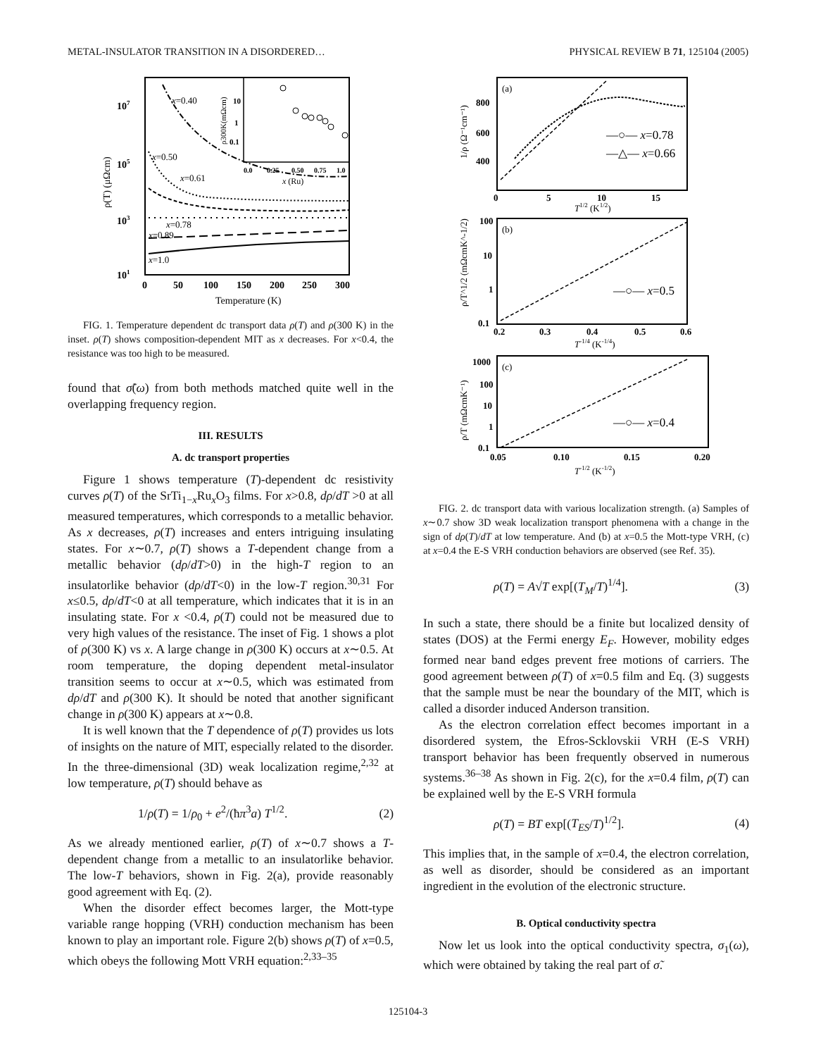METAL-INSULATOR TRANSITION IN A DISORDERED… PHYSICAL REVIEW B 71, 125104 (2005)
107
105
103
101
0
50
100
150
200
250
300
Temperature (K)
ρ(T) (μΩcm)
x=0.40
x=0.50
x=0.61
x=0.78
x=0.89
x=1.0
10
1
0.1
0.0
0.25
0.50
0.75
1.0
x (Ru)
ρ300K(mΩcm)
FIG. 1. Temperature dependent dc transport data ρ(T) and ρ(300 K) in the inset. ρ(T) shows composition-dependent MIT as x decreases. For x<0.4, the resistance was too high to be measured.
found that σ̃(ω) from both methods matched quite well in the overlapping frequency region.
III. RESULTS
A. dc transport properties
Figure 1 shows temperature (T)-dependent dc resistivity curves ρ(T) of the SrTi<sub>1−x</sub>Ru<sub>x</sub>O<sub>3</sub> films. For x>0.8, dρ/dT >0 at all measured temperatures, which corresponds to a metallic behavior. As x decreases, ρ(T) increases and enters intriguing insulating states. For x∼0.7, ρ(T) shows a T-dependent change from a metallic behavior (dρ/dT>0) in the high-T region to an insulatorlike behavior (dρ/dT<0) in the low-T region.<sup>30,31</sup> For x≤0.5, dρ/dT<0 at all temperature, which indicates that it is in an insulating state. For x <0.4, ρ(T) could not be measured due to very high values of the resistance. The inset of Fig. 1 shows a plot of ρ(300 K) vs x. A large change in ρ(300 K) occurs at x∼0.5. At room temperature, the doping dependent metal-insulator transition seems to occur at x∼0.5, which was estimated from dρ/dT and ρ(300 K). It should be noted that another significant change in ρ(300 K) appears at x∼0.8.
It is well known that the T dependence of ρ(T) provides us lots of insights on the nature of MIT, especially related to the disorder. In the three-dimensional (3D) weak localization regime,<sup>2,32</sup> at low temperature, ρ(T) should behave as
1/ρ(T) = 1/ρ<sub>0</sub> + e<sup>2</sup>/(ħπ<sup>3</sup>a) T<sup>1/2</sup>. (2)
As we already mentioned earlier, ρ(T) of x∼0.7 shows a T-dependent change from a metallic to an insulatorlike behavior. The low-T behaviors, shown in Fig. 2(a), provide reasonably good agreement with Eq. (2).
When the disorder effect becomes larger, the Mott-type variable range hopping (VRH) conduction mechanism has been known to play an important role. Figure 2(b) shows ρ(T) of x=0.5, which obeys the following Mott VRH equation:<sup>2,33–35</sup>
(a)
(b)
(c)
800
600
400
0
5
10
15
100
10
1
0.1
0.2
0.3
0.4
0.5
0.6
1000
100
10
1
0.1
0.05
0.10
0.15
0.20
T1/2 (K1/2)
T-1/4 (K-1/4)
T-1/2 (K-1/2)
1/ρ (Ω⁻¹cm⁻¹)
ρ/T^1/2 (mΩcmK^-1/2)
ρ/T (mΩcmK⁻¹)
—○— x=0.78
—△— x=0.66
—○— x=0.5
—○— x=0.4
FIG. 2. dc transport data with various localization strength. (a) Samples of x∼0.7 show 3D weak localization transport phenomena with a change in the sign of dρ(T)/dT at low temperature. And (b) at x=0.5 the Mott-type VRH, (c) at x=0.4 the E-S VRH conduction behaviors are observed (see Ref. 35).
ρ(T) = A√T exp[(T<sub>M</sub>/T)<sup>1/4</sup>]. (3)
In such a state, there should be a finite but localized density of states (DOS) at the Fermi energy E<sub>F</sub>. However, mobility edges formed near band edges prevent free motions of carriers. The good agreement between ρ(T) of x=0.5 film and Eq. (3) suggests that the sample must be near the boundary of the MIT, which is called a disorder induced Anderson transition.
As the electron correlation effect becomes important in a disordered system, the Efros-Scklovskii VRH (E-S VRH) transport behavior has been frequently observed in numerous systems.<sup>36–38</sup> As shown in Fig. 2(c), for the x=0.4 film, ρ(T) can be explained well by the E-S VRH formula
ρ(T) = BT exp[(T<sub>ES</sub>/T)<sup>1/2</sup>]. (4)
This implies that, in the sample of x=0.4, the electron correlation, as well as disorder, should be considered as an important ingredient in the evolution of the electronic structure.
B. Optical conductivity spectra
Now let us look into the optical conductivity spectra, σ<sub>1</sub>(ω), which were obtained by taking the real part of σ̃.
125104-3